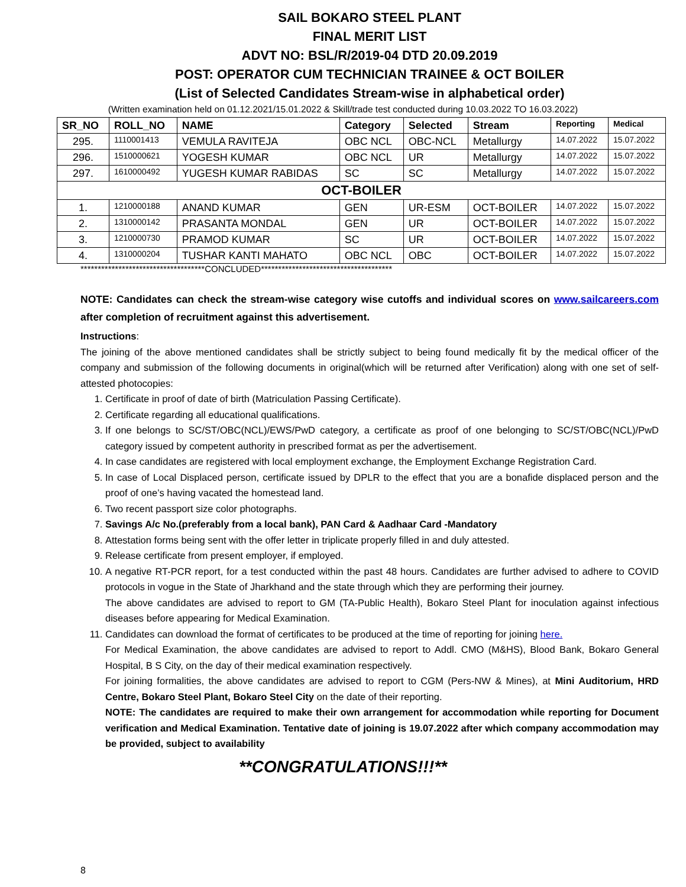SAIL BOKARO STEEL PLANT
FINAL MERIT LIST
ADVT NO: BSL/R/2019-04 DTD 20.09.2019
POST: OPERATOR CUM TECHNICIAN TRAINEE & OCT BOILER
(List of Selected Candidates Stream-wise in alphabetical order)
(Written examination held on 01.12.2021/15.01.2022 & Skill/trade test conducted during 10.03.2022 TO 16.03.2022)
| SR_NO | ROLL_NO | NAME | Category | Selected | Stream | Reporting | Medical |
| --- | --- | --- | --- | --- | --- | --- | --- |
| 295. | 1110001413 | VEMULA RAVITEJA | OBC NCL | OBC-NCL | Metallurgy | 14.07.2022 | 15.07.2022 |
| 296. | 1510000621 | YOGESH KUMAR | OBC NCL | UR | Metallurgy | 14.07.2022 | 15.07.2022 |
| 297. | 1610000492 | YUGESH KUMAR RABIDAS | SC | SC | Metallurgy | 14.07.2022 | 15.07.2022 |
| OCT-BOILER | | | | | | | |
| 1. | 1210000188 | ANAND KUMAR | GEN | UR-ESM | OCT-BOILER | 14.07.2022 | 15.07.2022 |
| 2. | 1310000142 | PRASANTA MONDAL | GEN | UR | OCT-BOILER | 14.07.2022 | 15.07.2022 |
| 3. | 1210000730 | PRAMOD KUMAR | SC | UR | OCT-BOILER | 14.07.2022 | 15.07.2022 |
| 4. | 1310000204 | TUSHAR KANTI MAHATO | OBC NCL | OBC | OCT-BOILER | 14.07.2022 | 15.07.2022 |
************************************CONCLUDED**************************************
NOTE: Candidates can check the stream-wise category wise cutoffs and individual scores on www.sailcareers.com after completion of recruitment against this advertisement.
Instructions:
The joining of the above mentioned candidates shall be strictly subject to being found medically fit by the medical officer of the company and submission of the following documents in original(which will be returned after Verification) along with one set of self-attested photocopies:
1. Certificate in proof of date of birth (Matriculation Passing Certificate).
2. Certificate regarding all educational qualifications.
3. If one belongs to SC/ST/OBC(NCL)/EWS/PwD category, a certificate as proof of one belonging to SC/ST/OBC(NCL)/PwD category issued by competent authority in prescribed format as per the advertisement.
4. In case candidates are registered with local employment exchange, the Employment Exchange Registration Card.
5. In case of Local Displaced person, certificate issued by DPLR to the effect that you are a bonafide displaced person and the proof of one’s having vacated the homestead land.
6. Two recent passport size color photographs.
7. Savings A/c No.(preferably from a local bank), PAN Card & Aadhaar Card -Mandatory
8. Attestation forms being sent with the offer letter in triplicate properly filled in and duly attested.
9. Release certificate from present employer, if employed.
10. A negative RT-PCR report, for a test conducted within the past 48 hours. Candidates are further advised to adhere to COVID protocols in vogue in the State of Jharkhand and the state through which they are performing their journey.
The above candidates are advised to report to GM (TA-Public Health), Bokaro Steel Plant for inoculation against infectious diseases before appearing for Medical Examination.
11. Candidates can download the format of certificates to be produced at the time of reporting for joining here.
For Medical Examination, the above candidates are advised to report to Addl. CMO (M&HS), Blood Bank, Bokaro General Hospital, B S City, on the day of their medical examination respectively.
For joining formalities, the above candidates are advised to report to CGM (Pers-NW & Mines), at Mini Auditorium, HRD Centre, Bokaro Steel Plant, Bokaro Steel City on the date of their reporting.
NOTE: The candidates are required to make their own arrangement for accommodation while reporting for Document verification and Medical Examination. Tentative date of joining is 19.07.2022 after which company accommodation may be provided, subject to availability
**CONGRATULATIONS!!!**
8